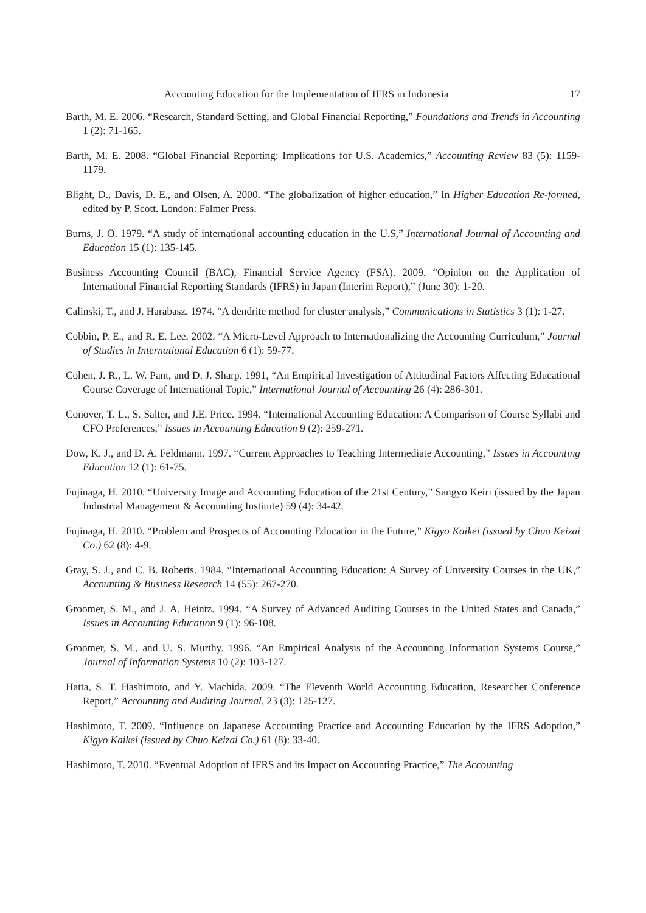Accounting Education for the Implementation of IFRS in Indonesia 17
Barth, M. E. 2006. “Research, Standard Setting, and Global Financial Reporting,” Foundations and Trends in Accounting 1 (2): 71-165.
Barth, M. E. 2008. “Global Financial Reporting: Implications for U.S. Academics,” Accounting Review 83 (5): 1159-1179.
Blight, D., Davis, D. E., and Olsen, A. 2000. “The globalization of higher education,” In Higher Education Re-formed, edited by P. Scott. London: Falmer Press.
Burns, J. O. 1979. “A study of international accounting education in the U.S,” International Journal of Accounting and Education 15 (1): 135-145.
Business Accounting Council (BAC), Financial Service Agency (FSA). 2009. “Opinion on the Application of International Financial Reporting Standards (IFRS) in Japan (Interim Report),” (June 30): 1-20.
Calinski, T., and J. Harabasz. 1974. “A dendrite method for cluster analysis,” Communications in Statistics 3 (1): 1-27.
Cobbin, P. E., and R. E. Lee. 2002. “A Micro-Level Approach to Internationalizing the Accounting Curriculum,” Journal of Studies in International Education 6 (1): 59-77.
Cohen, J. R., L. W. Pant, and D. J. Sharp. 1991, “An Empirical Investigation of Attitudinal Factors Affecting Educational Course Coverage of International Topic,” International Journal of Accounting 26 (4): 286-301.
Conover, T. L., S. Salter, and J.E. Price. 1994. “International Accounting Education: A Comparison of Course Syllabi and CFO Preferences,” Issues in Accounting Education 9 (2): 259-271.
Dow, K. J., and D. A. Feldmann. 1997. “Current Approaches to Teaching Intermediate Accounting,” Issues in Accounting Education 12 (1): 61-75.
Fujinaga, H. 2010. “University Image and Accounting Education of the 21st Century,” Sangyo Keiri (issued by the Japan Industrial Management & Accounting Institute) 59 (4): 34-42.
Fujinaga, H. 2010. “Problem and Prospects of Accounting Education in the Future,” Kigyo Kaikei (issued by Chuo Keizai Co.) 62 (8): 4-9.
Gray, S. J., and C. B. Roberts. 1984. “International Accounting Education: A Survey of University Courses in the UK,” Accounting & Business Research 14 (55): 267-270.
Groomer, S. M., and J. A. Heintz. 1994. “A Survey of Advanced Auditing Courses in the United States and Canada,” Issues in Accounting Education 9 (1): 96-108.
Groomer, S. M., and U. S. Murthy. 1996. “An Empirical Analysis of the Accounting Information Systems Course,” Journal of Information Systems 10 (2): 103-127.
Hatta, S. T. Hashimoto, and Y. Machida. 2009. “The Eleventh World Accounting Education, Researcher Conference Report,” Accounting and Auditing Journal, 23 (3): 125-127.
Hashimoto, T. 2009. “Influence on Japanese Accounting Practice and Accounting Education by the IFRS Adoption,” Kigyo Kaikei (issued by Chuo Keizai Co.) 61 (8): 33-40.
Hashimoto, T. 2010. “Eventual Adoption of IFRS and its Impact on Accounting Practice,” The Accounting